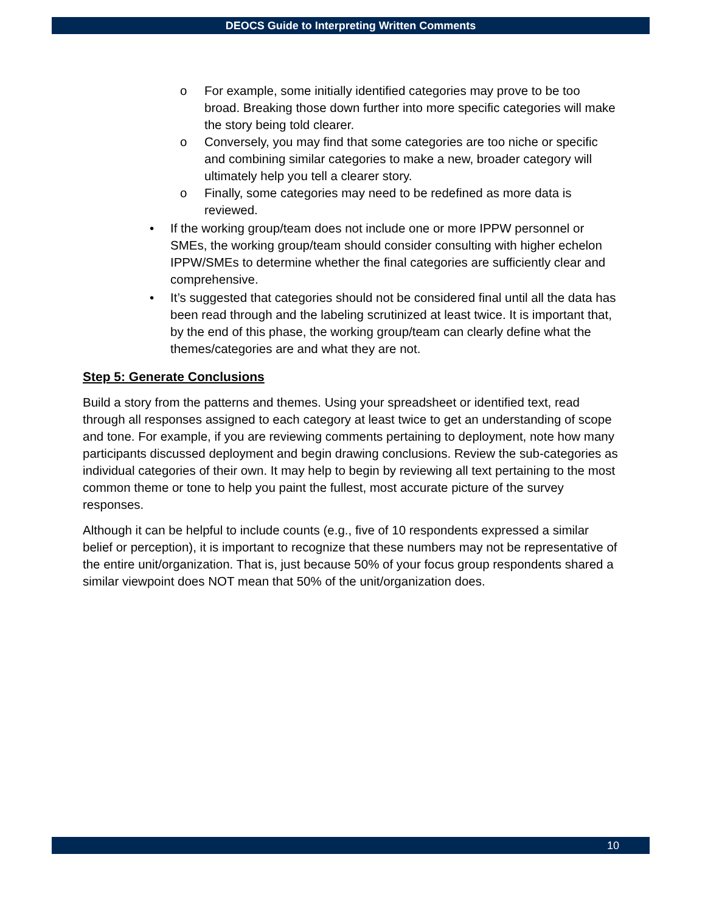DEOCS Guide to Interpreting Written Comments
o For example, some initially identified categories may prove to be too broad. Breaking those down further into more specific categories will make the story being told clearer.
o Conversely, you may find that some categories are too niche or specific and combining similar categories to make a new, broader category will ultimately help you tell a clearer story.
o Finally, some categories may need to be redefined as more data is reviewed.
• If the working group/team does not include one or more IPPW personnel or SMEs, the working group/team should consider consulting with higher echelon IPPW/SMEs to determine whether the final categories are sufficiently clear and comprehensive.
• It’s suggested that categories should not be considered final until all the data has been read through and the labeling scrutinized at least twice. It is important that, by the end of this phase, the working group/team can clearly define what the themes/categories are and what they are not.
Step 5: Generate Conclusions
Build a story from the patterns and themes. Using your spreadsheet or identified text, read through all responses assigned to each category at least twice to get an understanding of scope and tone. For example, if you are reviewing comments pertaining to deployment, note how many participants discussed deployment and begin drawing conclusions. Review the sub-categories as individual categories of their own. It may help to begin by reviewing all text pertaining to the most common theme or tone to help you paint the fullest, most accurate picture of the survey responses.
Although it can be helpful to include counts (e.g., five of 10 respondents expressed a similar belief or perception), it is important to recognize that these numbers may not be representative of the entire unit/organization. That is, just because 50% of your focus group respondents shared a similar viewpoint does NOT mean that 50% of the unit/organization does.
10